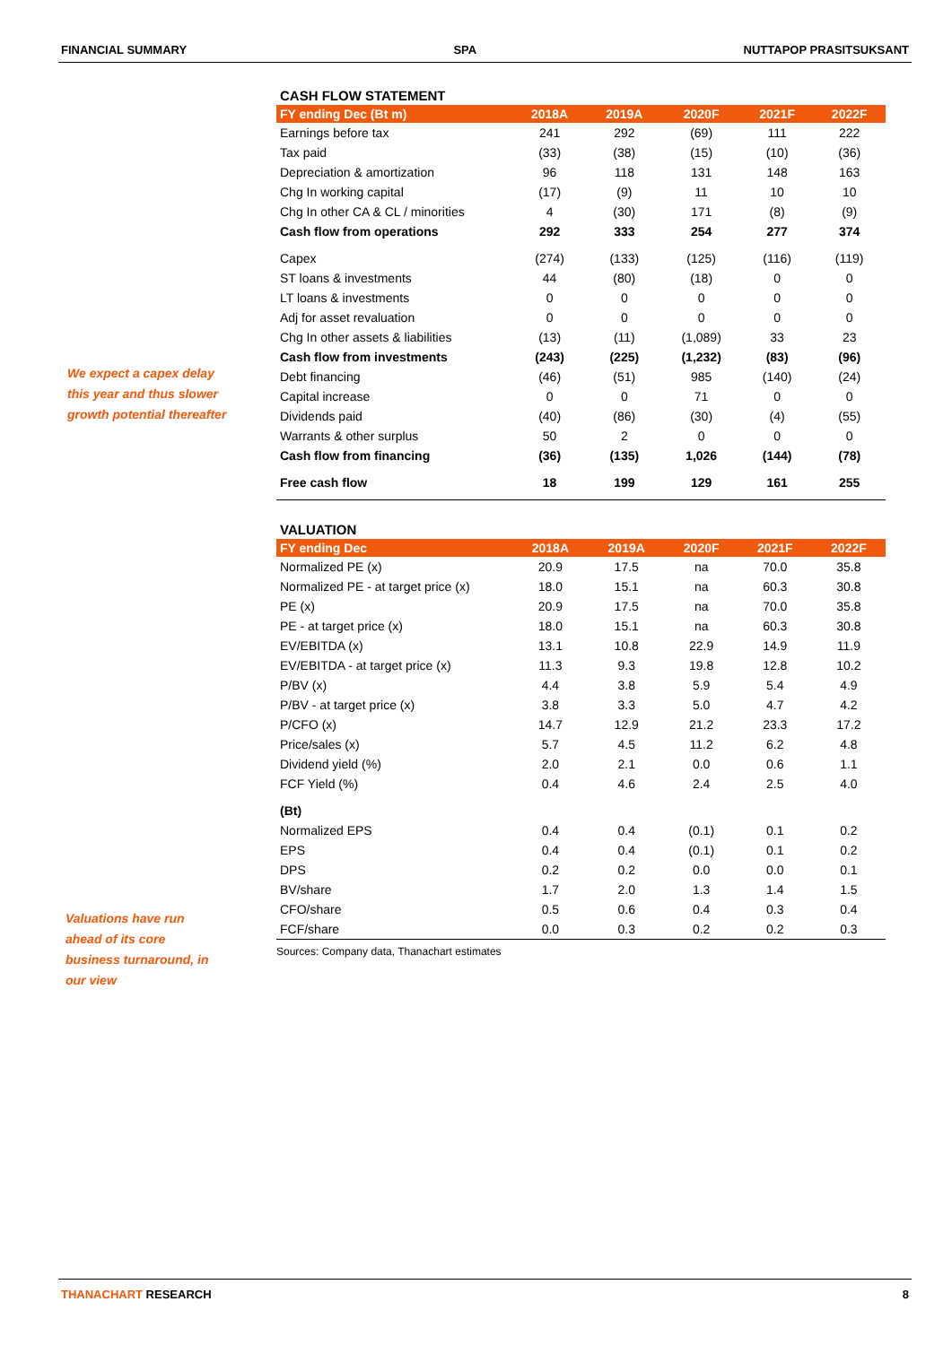FINANCIAL SUMMARY SPA NUTTAPOP PRASITSUKSANT
We expect a capex delay
this year and thus slower
growth potential thereafter
Valuations have run
ahead of its core
business turnaround, in
our view
CASH FLOW STATEMENT
| FY ending Dec (Bt m) | 2018A | 2019A | 2020F | 2021F | 2022F |
| --- | --- | --- | --- | --- | --- |
| Earnings before tax | 241 | 292 | (69) | 111 | 222 |
| Tax paid | (33) | (38) | (15) | (10) | (36) |
| Depreciation & amortization | 96 | 118 | 131 | 148 | 163 |
| Chg In working capital | (17) | (9) | 11 | 10 | 10 |
| Chg In other CA & CL / minorities | 4 | (30) | 171 | (8) | (9) |
| Cash flow from operations | 292 | 333 | 254 | 277 | 374 |
| Capex | (274) | (133) | (125) | (116) | (119) |
| ST loans & investments | 44 | (80) | (18) | 0 | 0 |
| LT loans & investments | 0 | 0 | 0 | 0 | 0 |
| Adj for asset revaluation | 0 | 0 | 0 | 0 | 0 |
| Chg In other assets & liabilities | (13) | (11) | (1,089) | 33 | 23 |
| Cash flow from investments | (243) | (225) | (1,232) | (83) | (96) |
| Debt financing | (46) | (51) | 985 | (140) | (24) |
| Capital increase | 0 | 0 | 71 | 0 | 0 |
| Dividends paid | (40) | (86) | (30) | (4) | (55) |
| Warrants & other surplus | 50 | 2 | 0 | 0 | 0 |
| Cash flow from financing | (36) | (135) | 1,026 | (144) | (78) |
| Free cash flow | 18 | 199 | 129 | 161 | 255 |
VALUATION
| FY ending Dec | 2018A | 2019A | 2020F | 2021F | 2022F |
| --- | --- | --- | --- | --- | --- |
| Normalized PE (x) | 20.9 | 17.5 | na | 70.0 | 35.8 |
| Normalized PE - at target price (x) | 18.0 | 15.1 | na | 60.3 | 30.8 |
| PE (x) | 20.9 | 17.5 | na | 70.0 | 35.8 |
| PE - at target price (x) | 18.0 | 15.1 | na | 60.3 | 30.8 |
| EV/EBITDA (x) | 13.1 | 10.8 | 22.9 | 14.9 | 11.9 |
| EV/EBITDA - at target price (x) | 11.3 | 9.3 | 19.8 | 12.8 | 10.2 |
| P/BV (x) | 4.4 | 3.8 | 5.9 | 5.4 | 4.9 |
| P/BV - at target price (x) | 3.8 | 3.3 | 5.0 | 4.7 | 4.2 |
| P/CFO (x) | 14.7 | 12.9 | 21.2 | 23.3 | 17.2 |
| Price/sales (x) | 5.7 | 4.5 | 11.2 | 6.2 | 4.8 |
| Dividend yield (%) | 2.0 | 2.1 | 0.0 | 0.6 | 1.1 |
| FCF Yield (%) | 0.4 | 4.6 | 2.4 | 2.5 | 4.0 |
| (Bt) | | | | | |
| Normalized EPS | 0.4 | 0.4 | (0.1) | 0.1 | 0.2 |
| EPS | 0.4 | 0.4 | (0.1) | 0.1 | 0.2 |
| DPS | 0.2 | 0.2 | 0.0 | 0.0 | 0.1 |
| BV/share | 1.7 | 2.0 | 1.3 | 1.4 | 1.5 |
| CFO/share | 0.5 | 0.6 | 0.4 | 0.3 | 0.4 |
| FCF/share | 0.0 | 0.3 | 0.2 | 0.2 | 0.3 |
Sources: Company data, Thanachart estimates
THANACHART RESEARCH 8